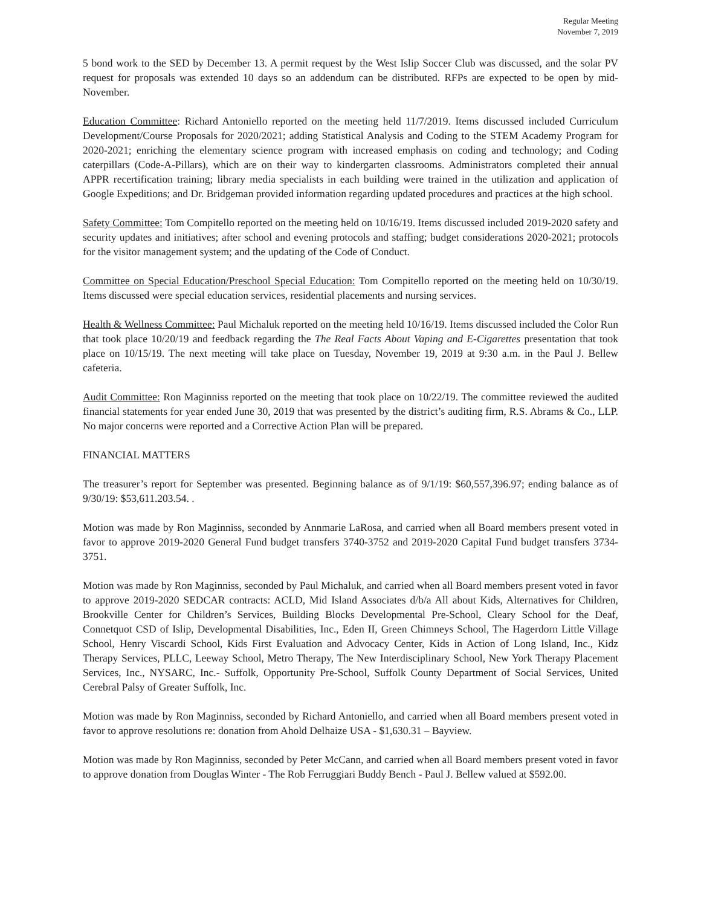Regular Meeting
November 7, 2019
5 bond work to the SED by December 13. A permit request by the West Islip Soccer Club was discussed, and the solar PV request for proposals was extended 10 days so an addendum can be distributed. RFPs are expected to be open by mid-November.
Education Committee: Richard Antoniello reported on the meeting held 11/7/2019. Items discussed included Curriculum Development/Course Proposals for 2020/2021; adding Statistical Analysis and Coding to the STEM Academy Program for 2020-2021; enriching the elementary science program with increased emphasis on coding and technology; and Coding caterpillars (Code-A-Pillars), which are on their way to kindergarten classrooms. Administrators completed their annual APPR recertification training; library media specialists in each building were trained in the utilization and application of Google Expeditions; and Dr. Bridgeman provided information regarding updated procedures and practices at the high school.
Safety Committee: Tom Compitello reported on the meeting held on 10/16/19. Items discussed included 2019-2020 safety and security updates and initiatives; after school and evening protocols and staffing; budget considerations 2020-2021; protocols for the visitor management system; and the updating of the Code of Conduct.
Committee on Special Education/Preschool Special Education: Tom Compitello reported on the meeting held on 10/30/19. Items discussed were special education services, residential placements and nursing services.
Health & Wellness Committee: Paul Michaluk reported on the meeting held 10/16/19. Items discussed included the Color Run that took place 10/20/19 and feedback regarding the The Real Facts About Vaping and E-Cigarettes presentation that took place on 10/15/19. The next meeting will take place on Tuesday, November 19, 2019 at 9:30 a.m. in the Paul J. Bellew cafeteria.
Audit Committee: Ron Maginniss reported on the meeting that took place on 10/22/19. The committee reviewed the audited financial statements for year ended June 30, 2019 that was presented by the district’s auditing firm, R.S. Abrams & Co., LLP. No major concerns were reported and a Corrective Action Plan will be prepared.
FINANCIAL MATTERS
The treasurer’s report for September was presented. Beginning balance as of 9/1/19: $60,557,396.97; ending balance as of 9/30/19: $53,611.203.54. .
Motion was made by Ron Maginniss, seconded by Annmarie LaRosa, and carried when all Board members present voted in favor to approve 2019-2020 General Fund budget transfers 3740-3752 and 2019-2020 Capital Fund budget transfers 3734-3751.
Motion was made by Ron Maginniss, seconded by Paul Michaluk, and carried when all Board members present voted in favor to approve 2019-2020 SEDCAR contracts: ACLD, Mid Island Associates d/b/a All about Kids, Alternatives for Children, Brookville Center for Children’s Services, Building Blocks Developmental Pre-School, Cleary School for the Deaf, Connetquot CSD of Islip, Developmental Disabilities, Inc., Eden II, Green Chimneys School, The Hagerdorn Little Village School, Henry Viscardi School, Kids First Evaluation and Advocacy Center, Kids in Action of Long Island, Inc., Kidz Therapy Services, PLLC, Leeway School, Metro Therapy, The New Interdisciplinary School, New York Therapy Placement Services, Inc., NYSARC, Inc.- Suffolk, Opportunity Pre-School, Suffolk County Department of Social Services, United Cerebral Palsy of Greater Suffolk, Inc.
Motion was made by Ron Maginniss, seconded by Richard Antoniello, and carried when all Board members present voted in favor to approve resolutions re: donation from Ahold Delhaize USA - $1,630.31 – Bayview.
Motion was made by Ron Maginniss, seconded by Peter McCann, and carried when all Board members present voted in favor to approve donation from Douglas Winter - The Rob Ferruggiari Buddy Bench - Paul J. Bellew valued at $592.00.